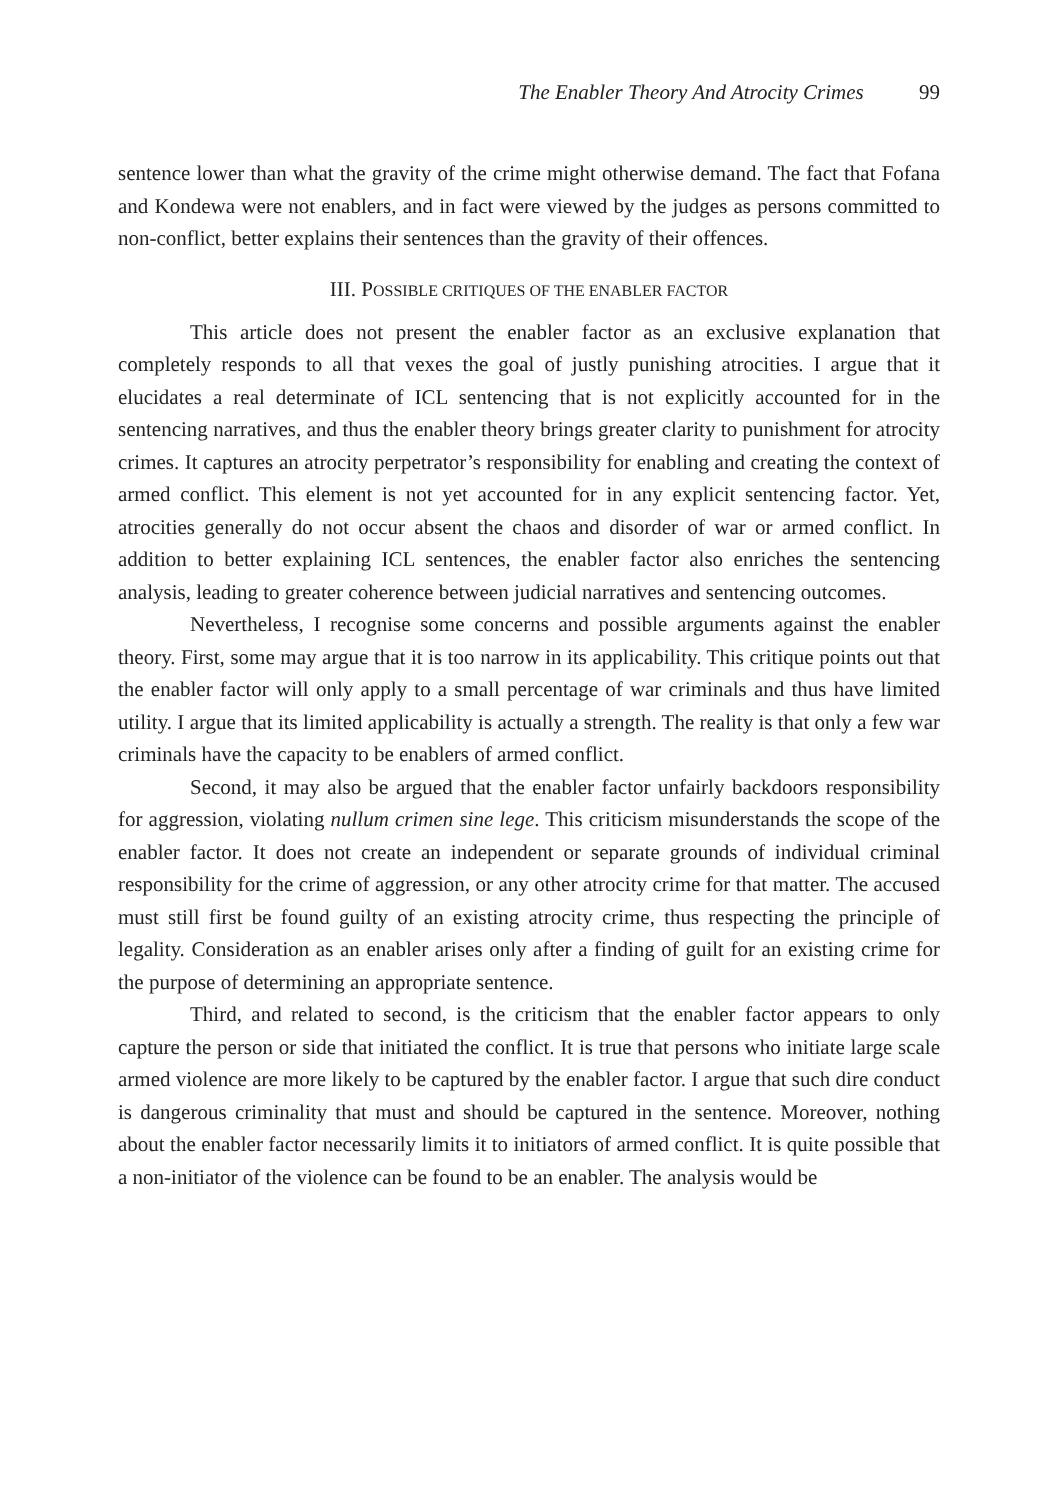The Enabler Theory And Atrocity Crimes 99
sentence lower than what the gravity of the crime might otherwise demand. The fact that Fofana and Kondewa were not enablers, and in fact were viewed by the judges as persons committed to non-conflict, better explains their sentences than the gravity of their offences.
III. POSSIBLE CRITIQUES OF THE ENABLER FACTOR
This article does not present the enabler factor as an exclusive explanation that completely responds to all that vexes the goal of justly punishing atrocities. I argue that it elucidates a real determinate of ICL sentencing that is not explicitly accounted for in the sentencing narratives, and thus the enabler theory brings greater clarity to punishment for atrocity crimes. It captures an atrocity perpetrator’s responsibility for enabling and creating the context of armed conflict. This element is not yet accounted for in any explicit sentencing factor. Yet, atrocities generally do not occur absent the chaos and disorder of war or armed conflict. In addition to better explaining ICL sentences, the enabler factor also enriches the sentencing analysis, leading to greater coherence between judicial narratives and sentencing outcomes.
Nevertheless, I recognise some concerns and possible arguments against the enabler theory. First, some may argue that it is too narrow in its applicability. This critique points out that the enabler factor will only apply to a small percentage of war criminals and thus have limited utility. I argue that its limited applicability is actually a strength. The reality is that only a few war criminals have the capacity to be enablers of armed conflict.
Second, it may also be argued that the enabler factor unfairly backdoors responsibility for aggression, violating nullum crimen sine lege. This criticism misunderstands the scope of the enabler factor. It does not create an independent or separate grounds of individual criminal responsibility for the crime of aggression, or any other atrocity crime for that matter. The accused must still first be found guilty of an existing atrocity crime, thus respecting the principle of legality. Consideration as an enabler arises only after a finding of guilt for an existing crime for the purpose of determining an appropriate sentence.
Third, and related to second, is the criticism that the enabler factor appears to only capture the person or side that initiated the conflict. It is true that persons who initiate large scale armed violence are more likely to be captured by the enabler factor. I argue that such dire conduct is dangerous criminality that must and should be captured in the sentence. Moreover, nothing about the enabler factor necessarily limits it to initiators of armed conflict. It is quite possible that a non-initiator of the violence can be found to be an enabler. The analysis would be